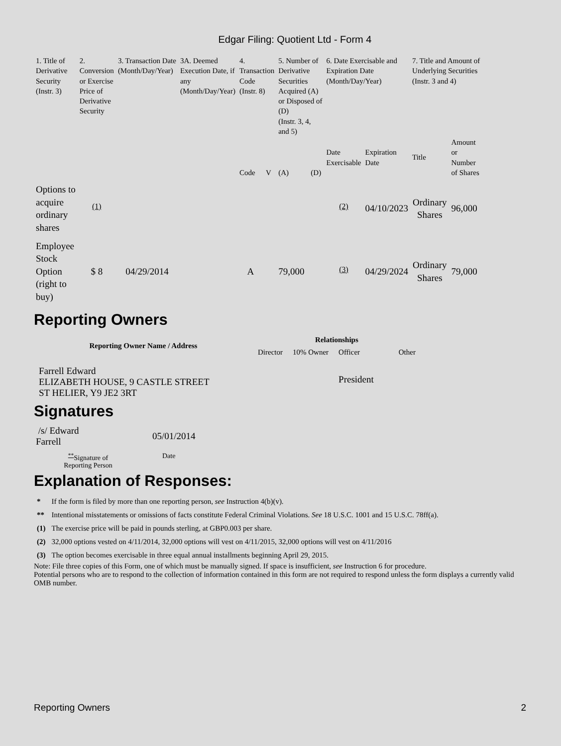Edgar Filing: Quotient Ltd - Form 4
| 1. Title of Derivative Security (Instr. 3) | 2. Conversion or Exercise Price of Derivative Security | 3. Transaction Date (Month/Day/Year) | 3A. Deemed Execution Date, if any (Month/Day/Year) | 4. Transaction Code (Instr. 8) | | 5. Number of Derivative Securities Acquired (A) or Disposed of (D) (Instr. 3, 4, and 5) | | 6. Date Exercisable and Expiration Date (Month/Day/Year) | | 7. Title and Amount of Underlying Securities (Instr. 3 and 4) | |
| --- | --- | --- | --- | --- | --- | --- | --- | --- | --- | --- | --- |
| | | | | Code | V | (A) | (D) | Date Exercisable | Expiration Date | Title | Amount or Number of Shares |
| Options to acquire ordinary shares | <sup>(1)</sup> | | | | | | | <sup>(2)</sup> | 04/10/2023 | Ordinary Shares | 96,000 |
| Employee Stock Option (right to buy) | $ 8 | 04/29/2014 | | A | | 79,000 | | <sup>(3)</sup> | 04/29/2024 | Ordinary Shares | 79,000 |
Reporting Owners
| Reporting Owner Name / Address | Relationships | | | |
| --- | --- | --- | --- | --- |
| | Director | 10% Owner | Officer | Other |
| Farrell Edward ELIZABETH HOUSE, 9 CASTLE STREET ST HELIER, Y9 JE2 3RT | | | President | |
Signatures
| /s/ Edward Farrell | 05/01/2014 |
| <sup>**</sup> Signature of Reporting Person | Date |
Explanation of Responses:
| * | If the form is filed by more than one reporting person, see Instruction 4(b)(v). |
| ** | Intentional misstatements or omissions of facts constitute Federal Criminal Violations. See 18 U.S.C. 1001 and 15 U.S.C. 78ff(a). |
| (1) | The exercise price will be paid in pounds sterling, at GBP0.003 per share. |
| (2) | 32,000 options vested on 4/11/2014, 32,000 options will vest on 4/11/2015, 32,000 options will vest on 4/11/2016 |
| (3) | The option becomes exercisable in three equal annual installments beginning April 29, 2015. |
Note: File three copies of this Form, one of which must be manually signed. If space is insufficient, see Instruction 6 for procedure.
Potential persons who are to respond to the collection of information contained in this form are not required to respond unless the form displays a currently valid OMB number.
Reporting Owners 2